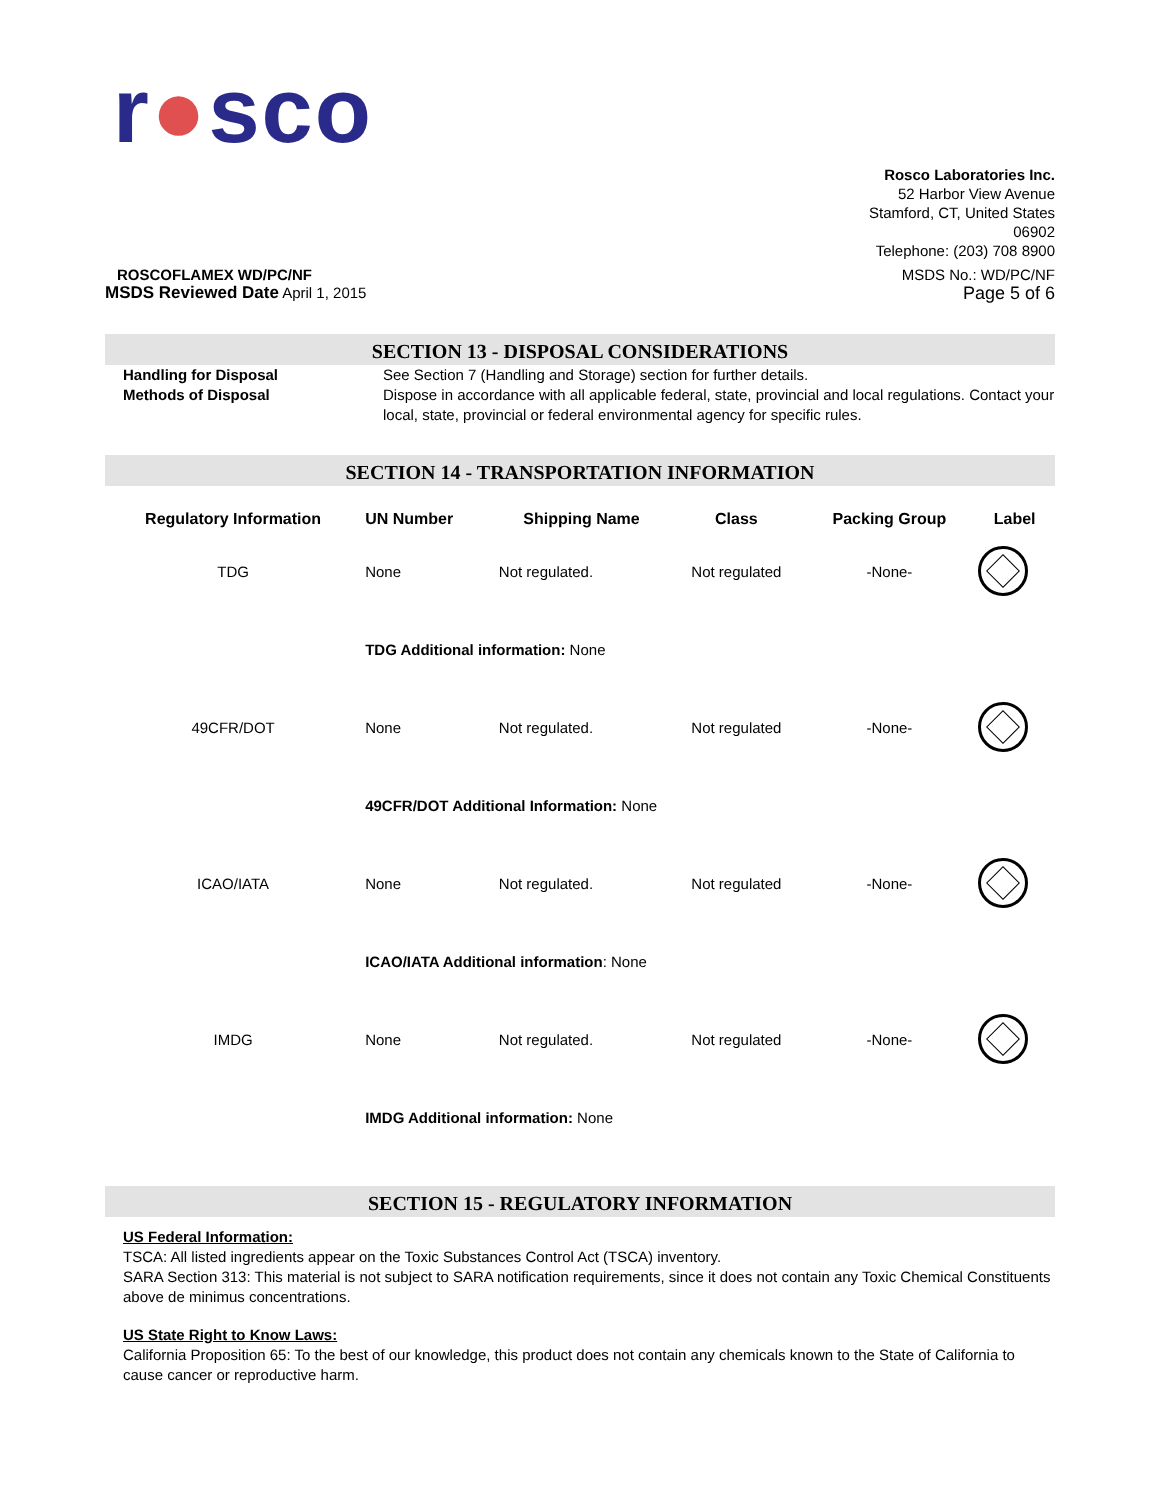r●sco
Rosco Laboratories Inc.
52 Harbor View Avenue
Stamford, CT, United States
06902
Telephone: (203) 708 8900
ROSCOFLAMEX WD/PC/NF
MSDS Reviewed Date April 1, 2015
MSDS No.: WD/PC/NF
Page 5 of 6
SECTION 13 - DISPOSAL CONSIDERATIONS
Handling for Disposal See Section 7 (Handling and Storage) section for further details.
Methods of Disposal Dispose in accordance with all applicable federal, state, provincial and local regulations. Contact your local, state, provincial or federal environmental agency for specific rules.
SECTION 14 - TRANSPORTATION INFORMATION
| Regulatory Information | UN Number | Shipping Name | Class | Packing Group | Label |
| --- | --- | --- | --- | --- | --- |
| TDG | None | Not regulated. | Not regulated | -None- | |
| | TDG Additional information: None | | | | |
| 49CFR/DOT | None | Not regulated. | Not regulated | -None- | |
| | 49CFR/DOT Additional Information: None | | | | |
| ICAO/IATA | None | Not regulated. | Not regulated | -None- | |
| | ICAO/IATA Additional information : None | | | | |
| IMDG | None | Not regulated. | Not regulated | -None- | |
| | IMDG Additional information: None | | | | |
SECTION 15 - REGULATORY INFORMATION
US Federal Information:
TSCA: All listed ingredients appear on the Toxic Substances Control Act (TSCA) inventory.
SARA Section 313: This material is not subject to SARA notification requirements, since it does not contain any Toxic Chemical Constituents above de minimus concentrations.
US State Right to Know Laws:
California Proposition 65: To the best of our knowledge, this product does not contain any chemicals known to the State of California to cause cancer or reproductive harm.